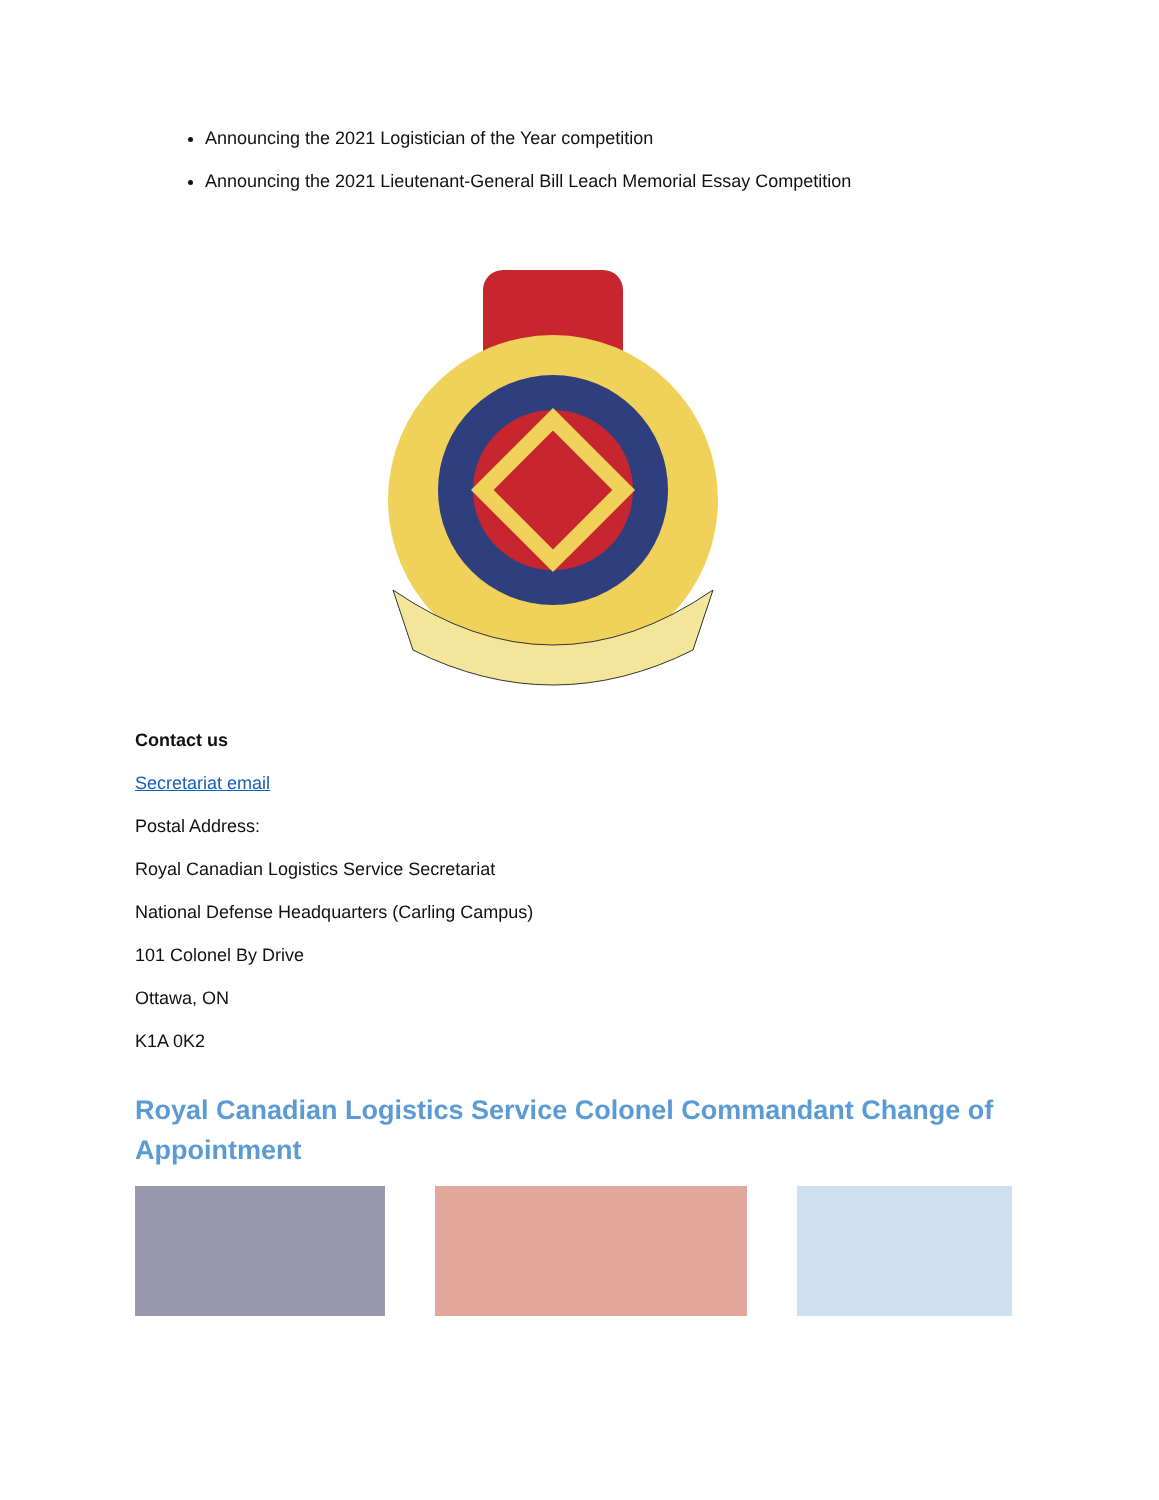Announcing the 2021 Logistician of the Year competition
Announcing the 2021 Lieutenant-General Bill Leach Memorial Essay Competition
Contact us
Secretariat email
Postal Address:
Royal Canadian Logistics Service Secretariat
National Defense Headquarters (Carling Campus)
101 Colonel By Drive
Ottawa, ON
K1A 0K2
Royal Canadian Logistics Service Colonel Commandant Change of Appointment